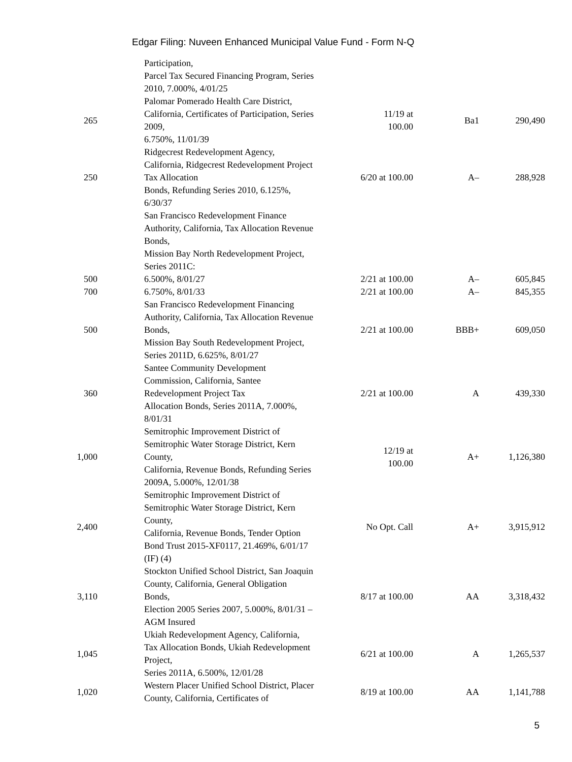Edgar Filing: Nuveen Enhanced Municipal Value Fund - Form N-Q
| | | Participation, Parcel Tax Secured Financing Program, Series 2010, 7.000%, 4/01/25 | | | |
| 265 | | Palomar Pomerado Health Care District, California, Certificates of Participation, Series 2009, 6.750%, 11/01/39 | 11/19 at 100.00 | Ba1 | 290,490 |
| 250 | | Ridgecrest Redevelopment Agency, California, Ridgecrest Redevelopment Project Tax Allocation Bonds, Refunding Series 2010, 6.125%, 6/30/37 | 6/20 at 100.00 | A– | 288,928 |
| | | San Francisco Redevelopment Finance Authority, California, Tax Allocation Revenue Bonds, Mission Bay North Redevelopment Project, Series 2011C: | | | |
| 500 | | 6.500%, 8/01/27 | 2/21 at 100.00 | A– | 605,845 |
| 700 | | 6.750%, 8/01/33 | 2/21 at 100.00 | A– | 845,355 |
| 500 | | San Francisco Redevelopment Financing Authority, California, Tax Allocation Revenue Bonds, Mission Bay South Redevelopment Project, Series 2011D, 6.625%, 8/01/27 | 2/21 at 100.00 | BBB+ | 609,050 |
| 360 | | Santee Community Development Commission, California, Santee Redevelopment Project Tax Allocation Bonds, Series 2011A, 7.000%, 8/01/31 | 2/21 at 100.00 | A | 439,330 |
| 1,000 | | Semitrophic Improvement District of Semitrophic Water Storage District, Kern County, California, Revenue Bonds, Refunding Series 2009A, 5.000%, 12/01/38 | 12/19 at 100.00 | A+ | 1,126,380 |
| 2,400 | | Semitrophic Improvement District of Semitrophic Water Storage District, Kern County, California, Revenue Bonds, Tender Option Bond Trust 2015-XF0117, 21.469%, 6/01/17 (IF) (4) | No Opt. Call | A+ | 3,915,912 |
| 3,110 | | Stockton Unified School District, San Joaquin County, California, General Obligation Bonds, Election 2005 Series 2007, 5.000%, 8/01/31 – AGM Insured | 8/17 at 100.00 | AA | 3,318,432 |
| 1,045 | | Ukiah Redevelopment Agency, California, Tax Allocation Bonds, Ukiah Redevelopment Project, Series 2011A, 6.500%, 12/01/28 | 6/21 at 100.00 | A | 1,265,537 |
| 1,020 | | Western Placer Unified School District, Placer County, California, Certificates of | 8/19 at 100.00 | AA | 1,141,788 |
5